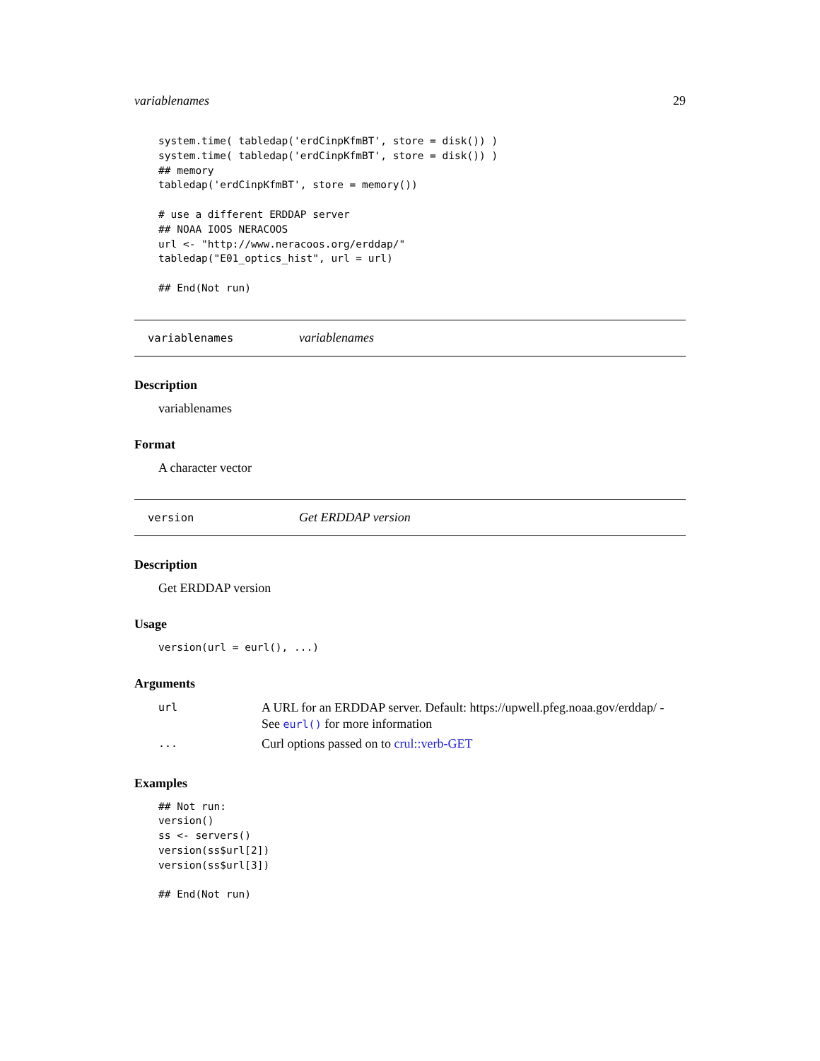variablenames 29
system.time( tabledap('erdCinpKfmBT', store = disk()) )
system.time( tabledap('erdCinpKfmBT', store = disk()) )
## memory
tabledap('erdCinpKfmBT', store = memory())

# use a different ERDDAP server
## NOAA IOOS NERACOOS
url <- "http://www.neracoos.org/erddap/"
tabledap("E01_optics_hist", url = url)

## End(Not run)
variablenames variablenames
Description
variablenames
Format
A character vector
version Get ERDDAP version
Description
Get ERDDAP version
Usage
version(url = eurl(), ...)
Arguments
| url | A URL for an ERDDAP server. Default: https://upwell.pfeg.noaa.gov/erddap/ - See eurl() for more information |
| ... | Curl options passed on to crul::verb-GET |
Examples
## Not run:
version()
ss <- servers()
version(ss$url[2])
version(ss$url[3])

## End(Not run)